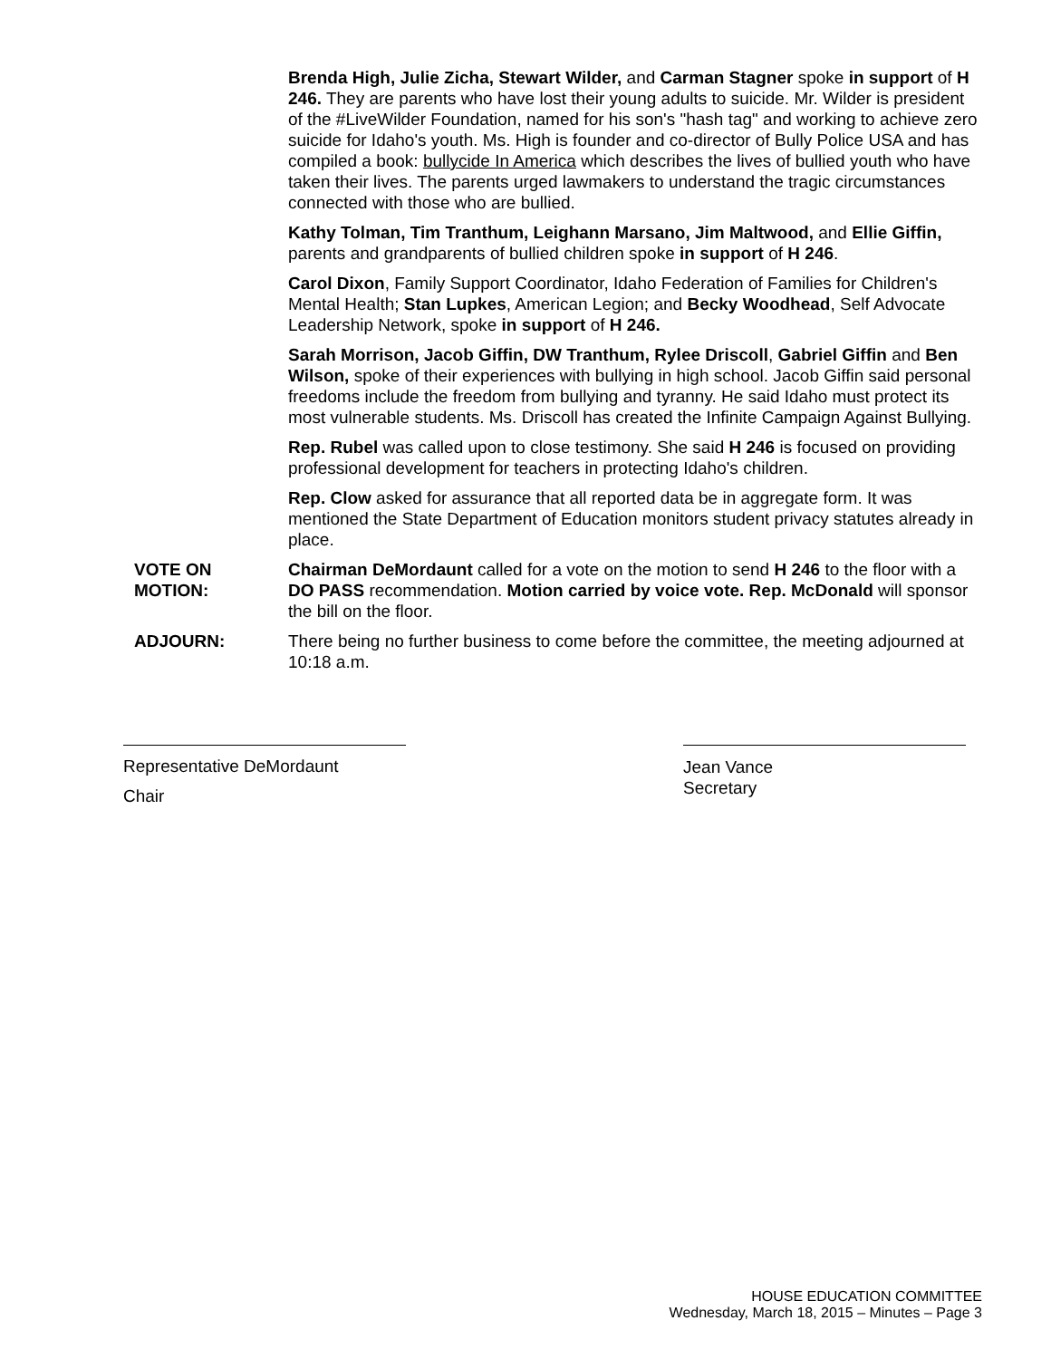Brenda High, Julie Zicha, Stewart Wilder, and Carman Stagner spoke in support of H 246. They are parents who have lost their young adults to suicide. Mr. Wilder is president of the #LiveWilder Foundation, named for his son's "hash tag" and working to achieve zero suicide for Idaho's youth. Ms. High is founder and co-director of Bully Police USA and has compiled a book: bullycide In America which describes the lives of bullied youth who have taken their lives. The parents urged lawmakers to understand the tragic circumstances connected with those who are bullied.
Kathy Tolman, Tim Tranthum, Leighann Marsano, Jim Maltwood, and Ellie Giffin, parents and grandparents of bullied children spoke in support of H 246.
Carol Dixon, Family Support Coordinator, Idaho Federation of Families for Children's Mental Health; Stan Lupkes, American Legion; and Becky Woodhead, Self Advocate Leadership Network, spoke in support of H 246.
Sarah Morrison, Jacob Giffin, DW Tranthum, Rylee Driscoll, Gabriel Giffin and Ben Wilson, spoke of their experiences with bullying in high school. Jacob Giffin said personal freedoms include the freedom from bullying and tyranny. He said Idaho must protect its most vulnerable students. Ms. Driscoll has created the Infinite Campaign Against Bullying.
Rep. Rubel was called upon to close testimony. She said H 246 is focused on providing professional development for teachers in protecting Idaho's children.
Rep. Clow asked for assurance that all reported data be in aggregate form. It was mentioned the State Department of Education monitors student privacy statutes already in place.
VOTE ON
MOTION:
Chairman DeMordaunt called for a vote on the motion to send H 246 to the floor with a DO PASS recommendation. Motion carried by voice vote. Rep. McDonald will sponsor the bill on the floor.
ADJOURN: There being no further business to come before the committee, the meeting adjourned at 10:18 a.m.
Representative DeMordaunt
Chair
Jean Vance
Secretary
HOUSE EDUCATION COMMITTEE
Wednesday, March 18, 2015 – Minutes – Page 3